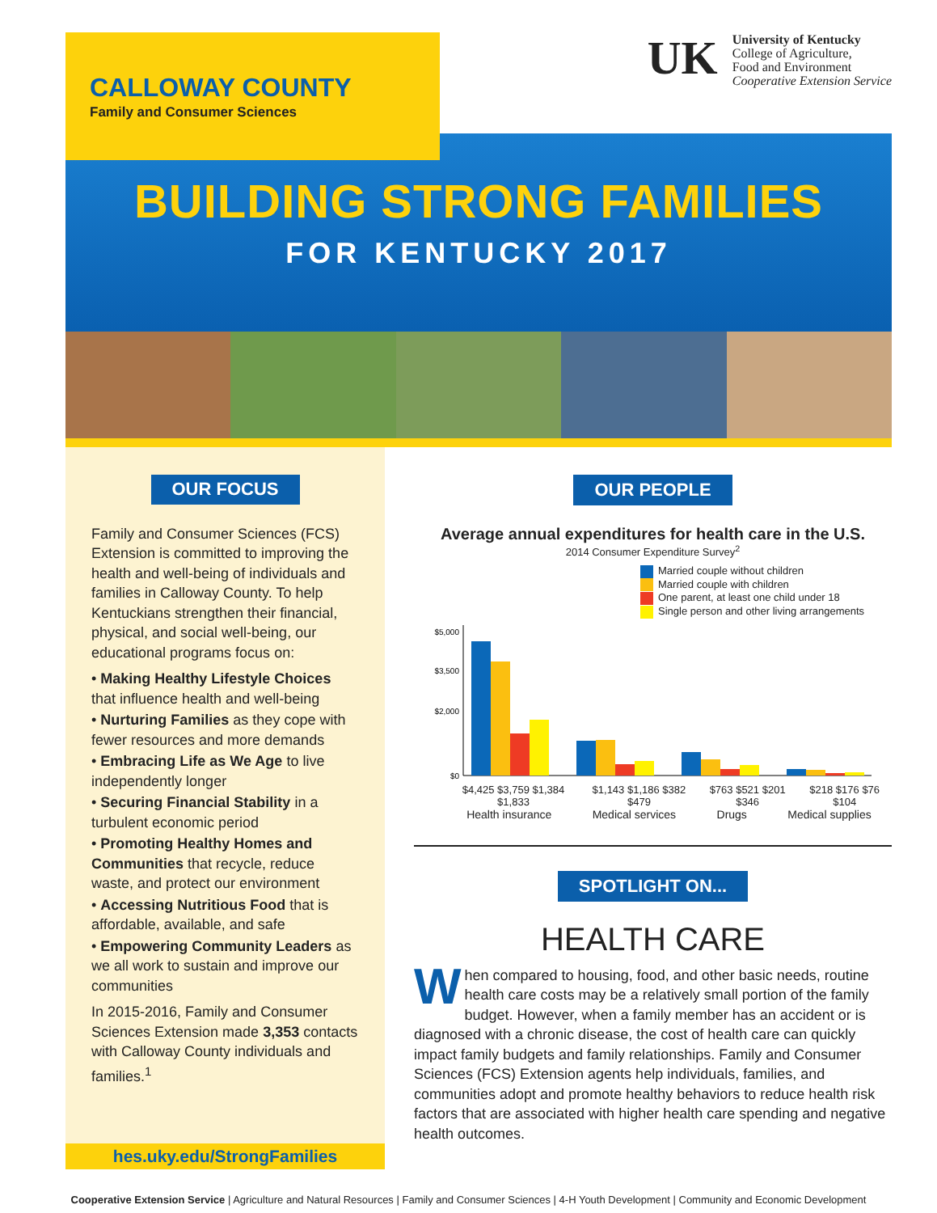CALLOWAY COUNTY
Family and Consumer Sciences
UK
University of Kentucky
College of Agriculture,
Food and Environment
Cooperative Extension Service
BUILDING STRONG FAMILIES
FOR KENTUCKY 2017
OUR FOCUS
Family and Consumer Sciences (FCS) Extension is committed to improving the health and well-being of individuals and families in Calloway County. To help Kentuckians strengthen their financial, physical, and social well-being, our educational programs focus on:
• Making Healthy Lifestyle Choices that influence health and well-being
• Nurturing Families as they cope with fewer resources and more demands
• Embracing Life as We Age to live independently longer
• Securing Financial Stability in a turbulent economic period
• Promoting Healthy Homes and Communities that recycle, reduce waste, and protect our environment
• Accessing Nutritious Food that is affordable, available, and safe
• Empowering Community Leaders as we all work to sustain and improve our communities
In 2015-2016, Family and Consumer Sciences Extension made 3,353 contacts with Calloway County individuals and families.<sup>1</sup>
OUR PEOPLE
Average annual expenditures for health care in the U.S.
2014 Consumer Expenditure Survey<sup>2</sup>
Married couple without children
Married couple with children
One parent, at least one child under 18
Single person and other living arrangements
$5,000
$3,500
$2,000
$0
$4,425 $3,759 $1,384 $1,833 $1,143 $1,186 $382 $479 $763 $521 $201 $346 $218 $176 $76 $104
Health insurance Medical services Drugs Medical supplies
SPOTLIGHT ON...
HEALTH CARE
When compared to housing, food, and other basic needs, routine health care costs may be a relatively small portion of the family budget. However, when a family member has an accident or is diagnosed with a chronic disease, the cost of health care can quickly impact family budgets and family relationships. Family and Consumer Sciences (FCS) Extension agents help individuals, families, and communities adopt and promote healthy behaviors to reduce health risk factors that are associated with higher health care spending and negative health outcomes.
hes.uky.edu/StrongFamilies
Cooperative Extension Service | Agriculture and Natural Resources | Family and Consumer Sciences | 4-H Youth Development | Community and Economic Development